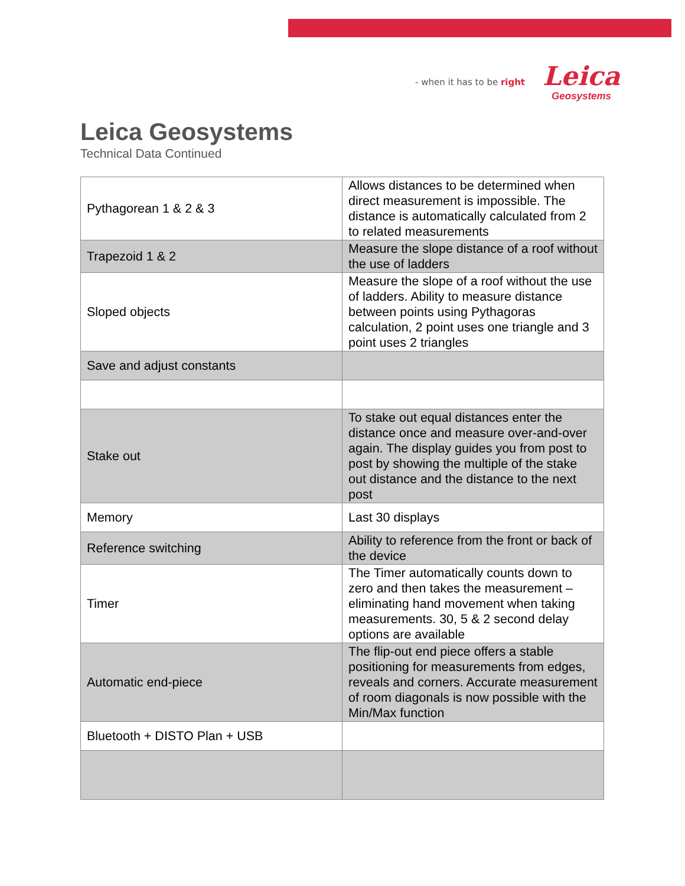- when it has to be right
Leica
Geosystems
Leica Geosystems
Technical Data Continued
| Pythagorean 1 & 2 & 3 | Allows distances to be determined when direct measurement is impossible. The distance is automatically calculated from 2 to related measurements |
| Trapezoid 1 & 2 | Measure the slope distance of a roof without the use of ladders |
| Sloped objects | Measure the slope of a roof without the use of ladders. Ability to measure distance between points using Pythagoras calculation, 2 point uses one triangle and 3 point uses 2 triangles |
| Save and adjust constants | |
| Stake out | To stake out equal distances enter the distance once and measure over-and-over again. The display guides you from post to post by showing the multiple of the stake out distance and the distance to the next post |
| Memory | Last 30 displays |
| Reference switching | Ability to reference from the front or back of the device |
| Timer | The Timer automatically counts down to zero and then takes the measurement – eliminating hand movement when taking measurements. 30, 5 & 2 second delay options are available |
| Automatic end-piece | The flip-out end piece offers a stable positioning for measurements from edges, reveals and corners. Accurate measurement of room diagonals is now possible with the Min/Max function |
| Bluetooth + DISTO Plan + USB | |